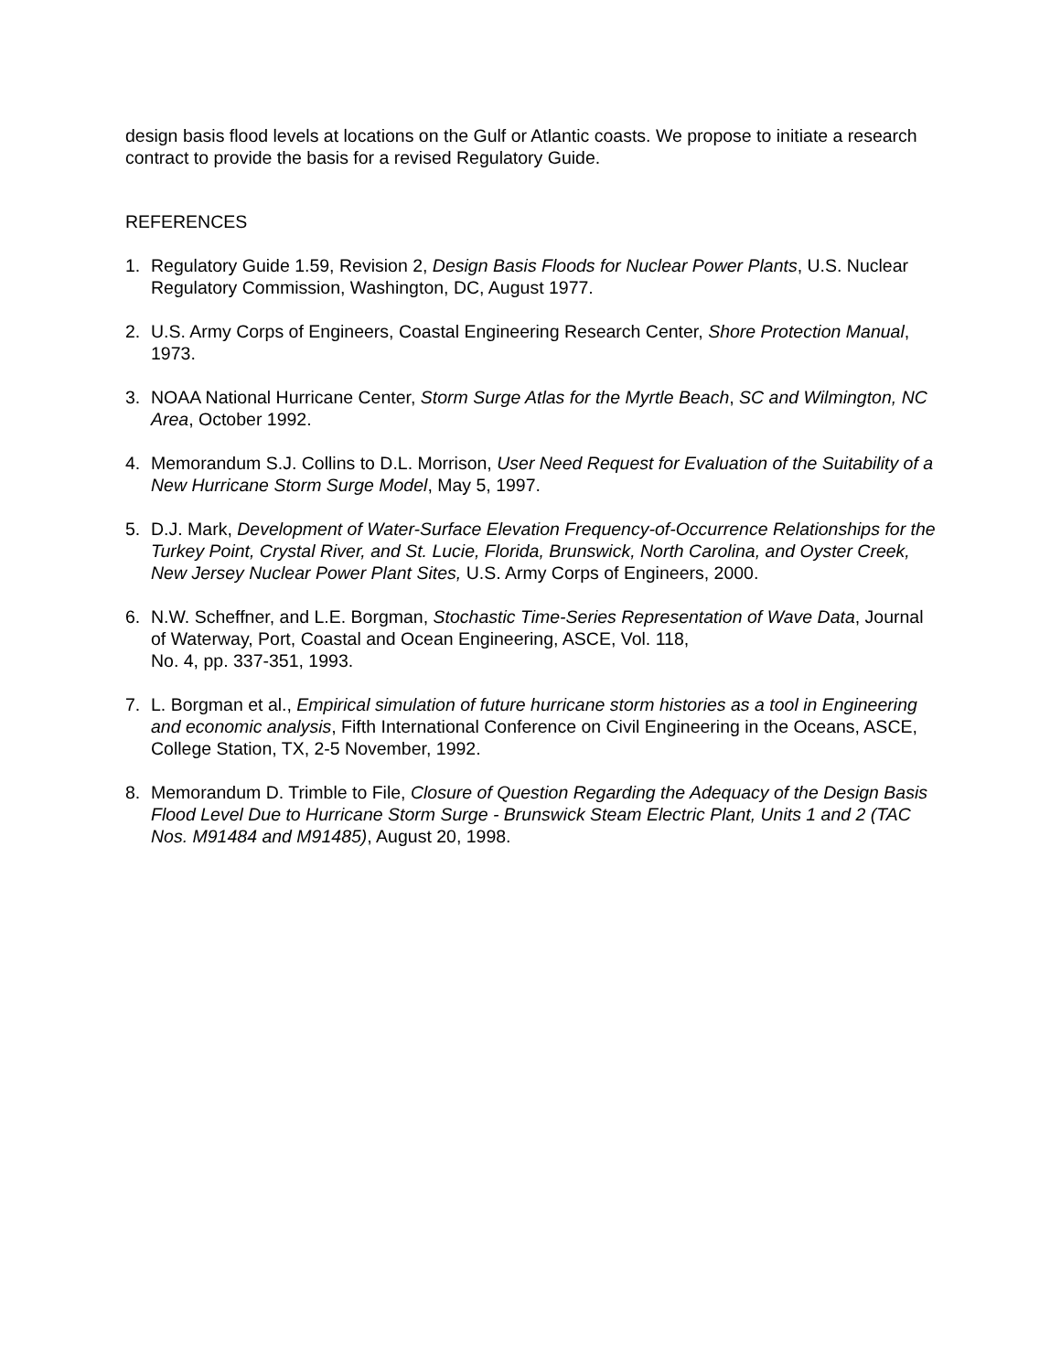design basis flood levels at locations on the Gulf or Atlantic coasts. We propose to initiate a research contract to provide the basis for a revised Regulatory Guide.
REFERENCES
1. Regulatory Guide 1.59, Revision 2, Design Basis Floods for Nuclear Power Plants, U.S. Nuclear Regulatory Commission, Washington, DC, August 1977.
2. U.S. Army Corps of Engineers, Coastal Engineering Research Center, Shore Protection Manual, 1973.
3. NOAA National Hurricane Center, Storm Surge Atlas for the Myrtle Beach, SC and Wilmington, NC Area, October 1992.
4. Memorandum S.J. Collins to D.L. Morrison, User Need Request for Evaluation of the Suitability of a New Hurricane Storm Surge Model, May 5, 1997.
5. D.J. Mark, Development of Water-Surface Elevation Frequency-of-Occurrence Relationships for the Turkey Point, Crystal River, and St. Lucie, Florida, Brunswick, North Carolina, and Oyster Creek, New Jersey Nuclear Power Plant Sites, U.S. Army Corps of Engineers, 2000.
6. N.W. Scheffner, and L.E. Borgman, Stochastic Time-Series Representation of Wave Data, Journal of Waterway, Port, Coastal and Ocean Engineering, ASCE, Vol. 118,
No. 4, pp. 337-351, 1993.
7. L. Borgman et al., Empirical simulation of future hurricane storm histories as a tool in Engineering and economic analysis, Fifth International Conference on Civil Engineering in the Oceans, ASCE, College Station, TX, 2-5 November, 1992.
8. Memorandum D. Trimble to File, Closure of Question Regarding the Adequacy of the Design Basis Flood Level Due to Hurricane Storm Surge - Brunswick Steam Electric Plant, Units 1 and 2 (TAC Nos. M91484 and M91485), August 20, 1998.